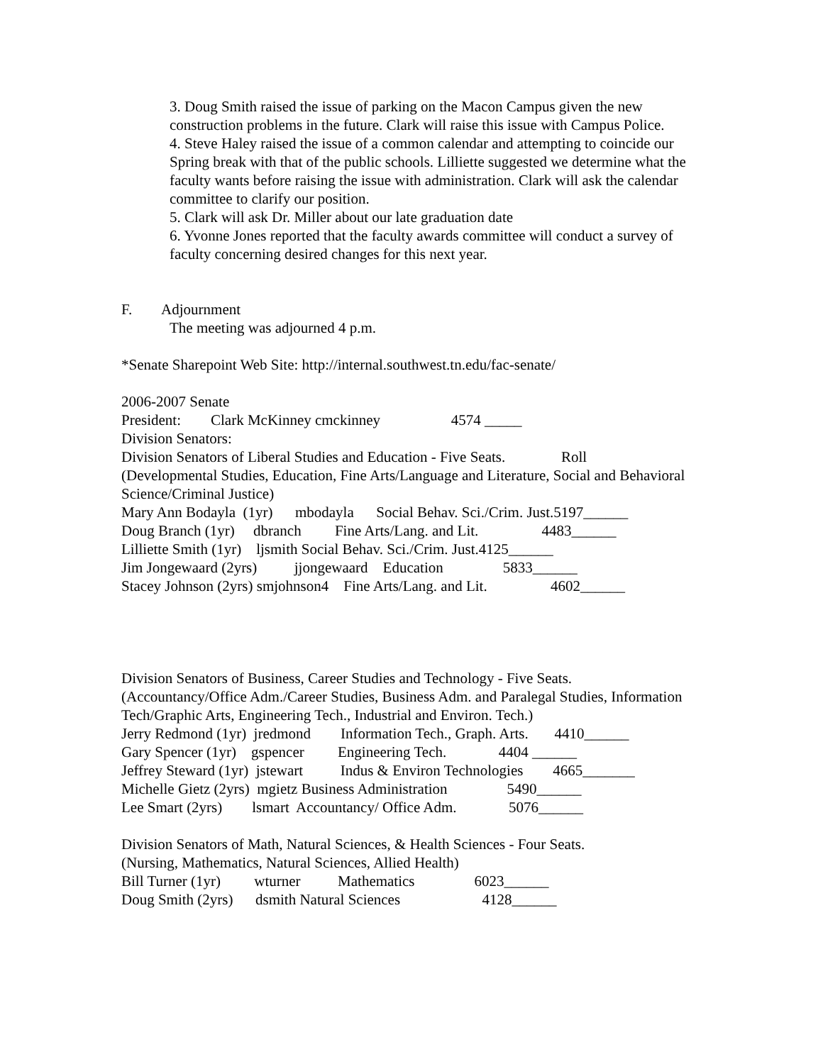3. Doug Smith raised the issue of parking on the Macon Campus given the new construction problems in the future. Clark will raise this issue with Campus Police.
4. Steve Haley raised the issue of a common calendar and attempting to coincide our Spring break with that of the public schools. Lilliette suggested we determine what the faculty wants before raising the issue with administration. Clark will ask the calendar committee to clarify our position.
5. Clark will ask Dr. Miller about our late graduation date
6. Yvonne Jones reported that the faculty awards committee will conduct a survey of faculty concerning desired changes for this next year.
F. Adjournment
The meeting was adjourned 4 p.m.
*Senate Sharepoint Web Site: http://internal.southwest.tn.edu/fac-senate/
2006-2007 Senate
President: Clark McKinney cmckinney 4574 _____
Division Senators:
Division Senators of Liberal Studies and Education - Five Seats. Roll
(Developmental Studies, Education, Fine Arts/Language and Literature, Social and Behavioral
Science/Criminal Justice)
Mary Ann Bodayla (1yr) mbodayla Social Behav. Sci./Crim. Just.5197______
Doug Branch (1yr) dbranch Fine Arts/Lang. and Lit. 4483______
Lilliette Smith (1yr) ljsmith Social Behav. Sci./Crim. Just.4125______
Jim Jongewaard (2yrs) jjongewaard Education 5833______
Stacey Johnson (2yrs) smjohnson4 Fine Arts/Lang. and Lit. 4602______
Division Senators of Business, Career Studies and Technology - Five Seats.
(Accountancy/Office Adm./Career Studies, Business Adm. and Paralegal Studies, Information Tech/Graphic Arts, Engineering Tech., Industrial and Environ. Tech.)
Jerry Redmond (1yr) jredmond Information Tech., Graph. Arts. 4410______
Gary Spencer (1yr) gspencer Engineering Tech. 4404 ______
Jeffrey Steward (1yr) jstewart Indus & Environ Technologies 4665_______
Michelle Gietz (2yrs) mgietz Business Administration 5490______
Lee Smart (2yrs) lsmart Accountancy/ Office Adm. 5076______
Division Senators of Math, Natural Sciences, & Health Sciences - Four Seats.
(Nursing, Mathematics, Natural Sciences, Allied Health)
Bill Turner (1yr) wturner Mathematics 6023______
Doug Smith (2yrs) dsmith Natural Sciences 4128______